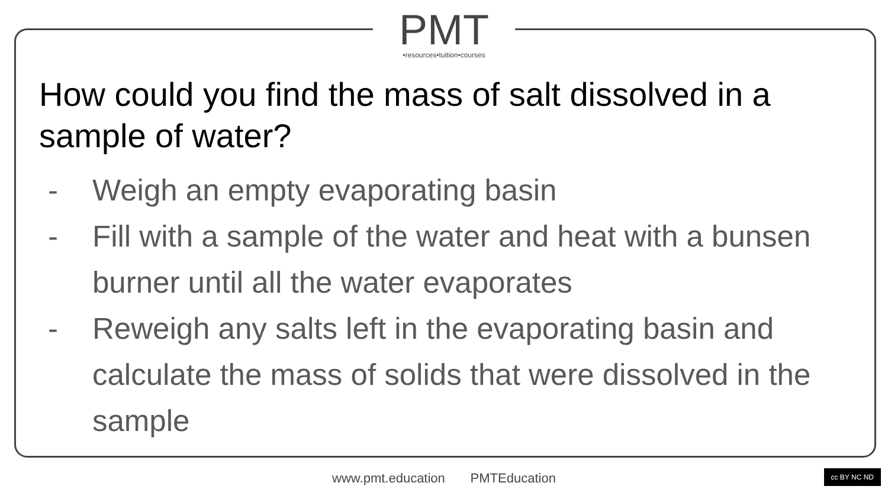PMT
•resources•tuition•courses
How could you find the mass of salt dissolved in a sample of water?
- Weigh an empty evaporating basin
- Fill with a sample of the water and heat with a bunsen burner until all the water evaporates
- Reweigh any salts left in the evaporating basin and calculate the mass of solids that were dissolved in the sample
www.pmt.education PMTEducation cc BY NC ND